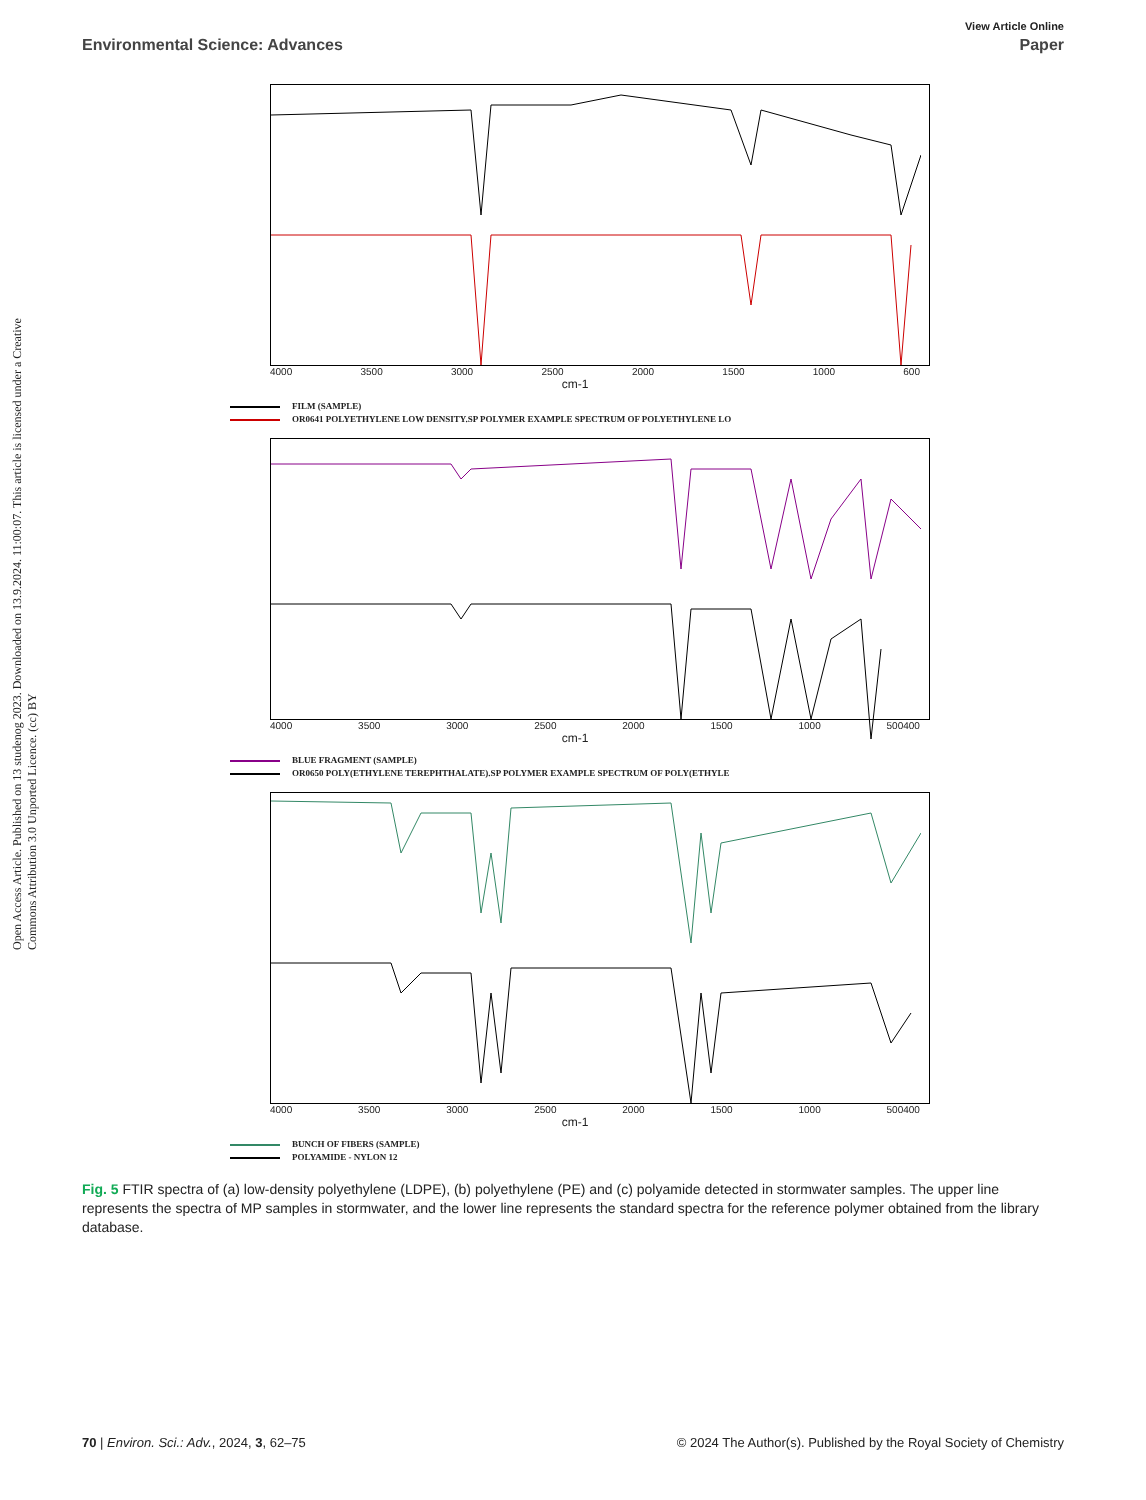Open Access Article. Published on 13 studenog 2023. Downloaded on 13.9.2024. 11:00:07. This article is licensed under a Creative Commons Attribution 3.0 Unported Licence. (cc) BY
View Article Online
Environmental Science: Advances Paper
4000 3500 3000 2500 2000 1500 1000 600
cm-1
FILM (SAMPLE)
OR0641 POLYETHYLENE LOW DENSITY.SP POLYMER EXAMPLE SPECTRUM OF POLYETHYLENE LO
4000 3500 3000 2500 2000 1500 1000 500400
cm-1
BLUE FRAGMENT (SAMPLE)
OR0650 POLY(ETHYLENE TEREPHTHALATE).SP POLYMER EXAMPLE SPECTRUM OF POLY(ETHYLE
4000 3500 3000 2500 2000 1500 1000 500400
cm-1
BUNCH OF FIBERS (SAMPLE)
POLYAMIDE - NYLON 12
Fig. 5 FTIR spectra of (a) low-density polyethylene (LDPE), (b) polyethylene (PE) and (c) polyamide detected in stormwater samples. The upper line represents the spectra of MP samples in stormwater, and the lower line represents the standard spectra for the reference polymer obtained from the library database.
70 | Environ. Sci.: Adv., 2024, 3, 62–75 © 2024 The Author(s). Published by the Royal Society of Chemistry